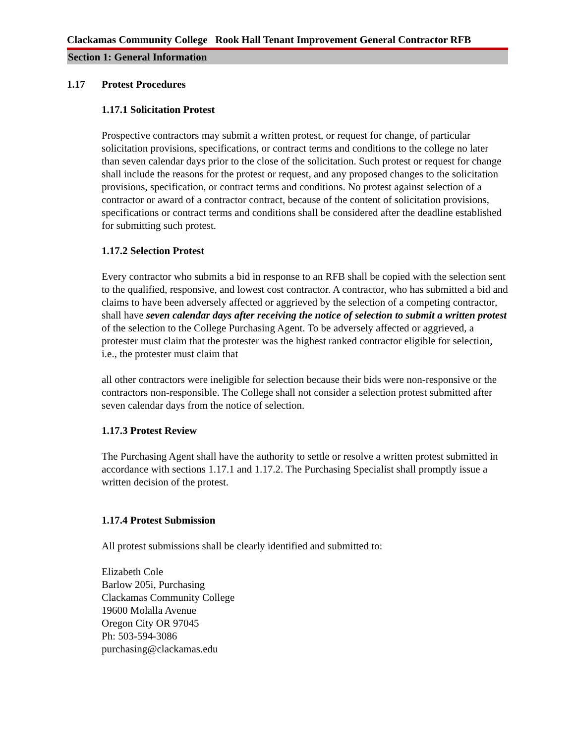Clackamas Community College Rook Hall Tenant Improvement General Contractor RFB
Section 1: General Information
1.17 Protest Procedures
1.17.1 Solicitation Protest
Prospective contractors may submit a written protest, or request for change, of particular solicitation provisions, specifications, or contract terms and conditions to the college no later than seven calendar days prior to the close of the solicitation. Such protest or request for change shall include the reasons for the protest or request, and any proposed changes to the solicitation provisions, specification, or contract terms and conditions. No protest against selection of a contractor or award of a contractor contract, because of the content of solicitation provisions, specifications or contract terms and conditions shall be considered after the deadline established for submitting such protest.
1.17.2 Selection Protest
Every contractor who submits a bid in response to an RFB shall be copied with the selection sent to the qualified, responsive, and lowest cost contractor. A contractor, who has submitted a bid and claims to have been adversely affected or aggrieved by the selection of a competing contractor, shall have seven calendar days after receiving the notice of selection to submit a written protest of the selection to the College Purchasing Agent. To be adversely affected or aggrieved, a protester must claim that the protester was the highest ranked contractor eligible for selection, i.e., the protester must claim that
all other contractors were ineligible for selection because their bids were non-responsive or the contractors non-responsible. The College shall not consider a selection protest submitted after seven calendar days from the notice of selection.
1.17.3 Protest Review
The Purchasing Agent shall have the authority to settle or resolve a written protest submitted in accordance with sections 1.17.1 and 1.17.2. The Purchasing Specialist shall promptly issue a written decision of the protest.
1.17.4 Protest Submission
All protest submissions shall be clearly identified and submitted to:
Elizabeth Cole
Barlow 205i, Purchasing
Clackamas Community College
19600 Molalla Avenue
Oregon City OR 97045
Ph: 503-594-3086
purchasing@clackamas.edu